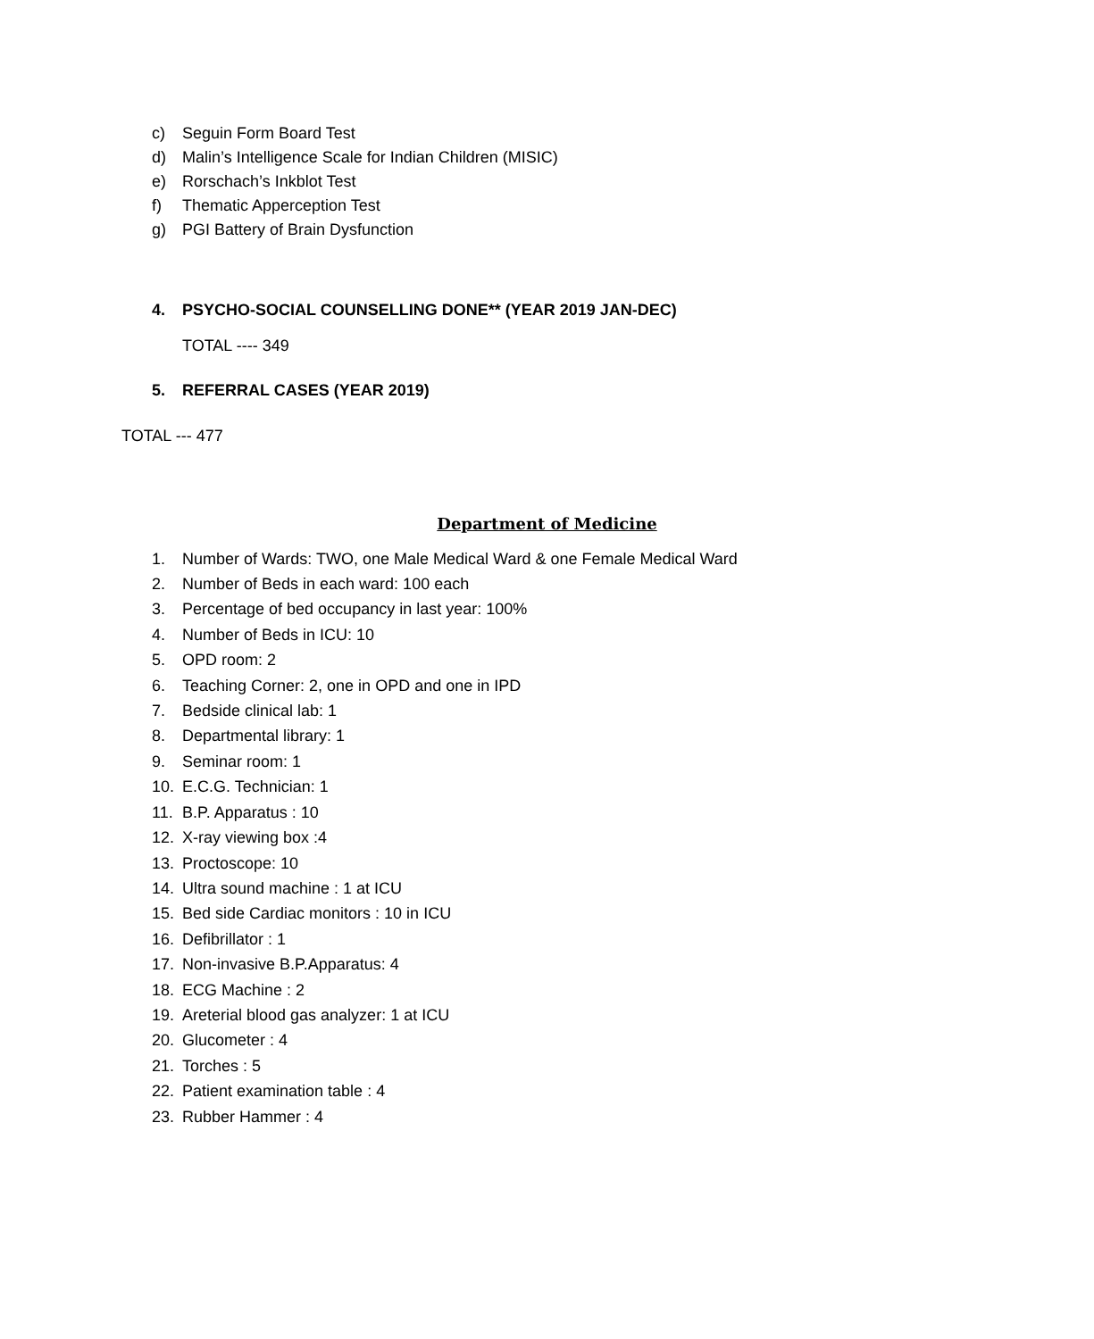c) Seguin Form Board Test
d) Malin’s Intelligence Scale for Indian Children (MISIC)
e) Rorschach’s Inkblot Test
f) Thematic Apperception Test
g) PGI Battery of Brain Dysfunction
4. PSYCHO-SOCIAL COUNSELLING DONE** (YEAR 2019 JAN-DEC)
TOTAL ---- 349
5. REFERRAL CASES (YEAR 2019)
TOTAL --- 477
Department of Medicine
1. Number of Wards: TWO, one Male Medical Ward & one Female Medical Ward
2. Number of Beds in each ward: 100 each
3. Percentage of bed occupancy in last year: 100%
4. Number of Beds in ICU: 10
5. OPD room: 2
6. Teaching Corner: 2, one in OPD and one in IPD
7. Bedside clinical lab: 1
8. Departmental library: 1
9. Seminar room: 1
10. E.C.G. Technician: 1
11. B.P. Apparatus : 10
12. X-ray viewing box :4
13. Proctoscope: 10
14. Ultra sound machine : 1 at ICU
15. Bed side Cardiac monitors : 10 in ICU
16. Defibrillator : 1
17. Non-invasive B.P.Apparatus: 4
18. ECG Machine : 2
19. Areterial blood gas analyzer: 1 at ICU
20. Glucometer : 4
21. Torches : 5
22. Patient examination table : 4
23. Rubber Hammer : 4